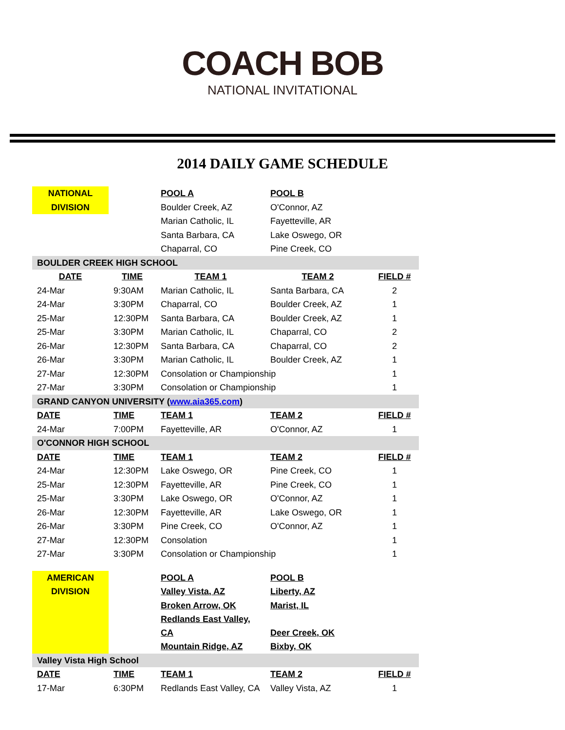COACH BOB
NATIONAL INVITATIONAL
2014 DAILY GAME SCHEDULE
| NATIONAL | | POOL A | POOL B | |
| DIVISION | | Boulder Creek, AZ | O'Connor, AZ | |
| | | Marian Catholic, IL | Fayetteville, AR | |
| | | Santa Barbara, CA | Lake Oswego, OR | |
| | | Chaparral, CO | Pine Creek, CO | |
| BOULDER CREEK HIGH SCHOOL | | | | |
| DATE | TIME | TEAM 1 | TEAM 2 | FIELD # |
| 24-Mar | 9:30AM | Marian Catholic, IL | Santa Barbara, CA | 2 |
| 24-Mar | 3:30PM | Chaparral, CO | Boulder Creek, AZ | 1 |
| 25-Mar | 12:30PM | Santa Barbara, CA | Boulder Creek, AZ | 1 |
| 25-Mar | 3:30PM | Marian Catholic, IL | Chaparral, CO | 2 |
| 26-Mar | 12:30PM | Santa Barbara, CA | Chaparral, CO | 2 |
| 26-Mar | 3:30PM | Marian Catholic, IL | Boulder Creek, AZ | 1 |
| 27-Mar | 12:30PM | Consolation or Championship | | 1 |
| 27-Mar | 3:30PM | Consolation or Championship | | 1 |
| GRAND CANYON UNIVERSITY ( www.aia365.com ) | | | | |
| DATE | TIME | TEAM 1 | TEAM 2 | FIELD # |
| 24-Mar | 7:00PM | Fayetteville, AR | O'Connor, AZ | 1 |
| O'CONNOR HIGH SCHOOL | | | | |
| DATE | TIME | TEAM 1 | TEAM 2 | FIELD # |
| 24-Mar | 12:30PM | Lake Oswego, OR | Pine Creek, CO | 1 |
| 25-Mar | 12:30PM | Fayetteville, AR | Pine Creek, CO | 1 |
| 25-Mar | 3:30PM | Lake Oswego, OR | O'Connor, AZ | 1 |
| 26-Mar | 12:30PM | Fayetteville, AR | Lake Oswego, OR | 1 |
| 26-Mar | 3:30PM | Pine Creek, CO | O'Connor, AZ | 1 |
| 27-Mar | 12:30PM | Consolation | | 1 |
| 27-Mar | 3:30PM | Consolation or Championship | | 1 |
| AMERICAN | | POOL A | POOL B | |
| DIVISION | | Valley Vista, AZ | Liberty, AZ | |
| | | Broken Arrow, OK | Marist, IL | |
| | | Redlands East Valley, CA | Deer Creek, OK | |
| | | Mountain Ridge, AZ | Bixby, OK | |
| Valley Vista High School | | | | |
| DATE | TIME | TEAM 1 | TEAM 2 | FIELD # |
| 17-Mar | 6:30PM | Redlands East Valley, CA | Valley Vista, AZ | 1 |